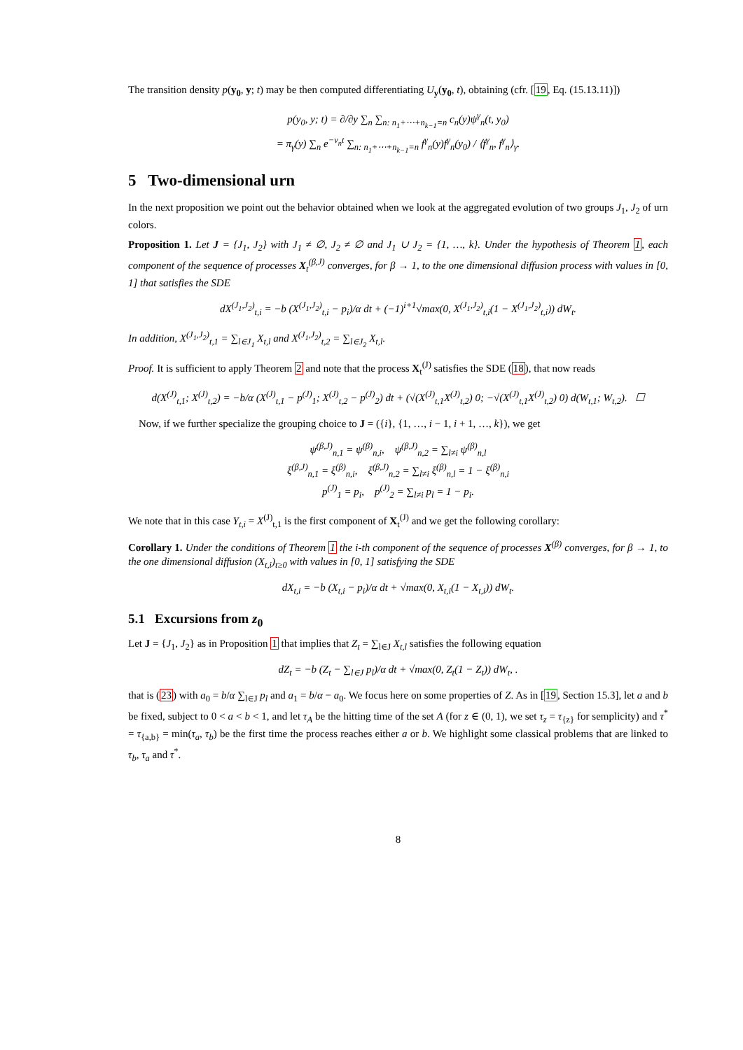The transition density p(y<sub>0</sub>, y; t) may be then computed differentiating U<sub>y</sub>(y<sub>0</sub>, t), obtaining (cfr. [19, Eq. (15.13.11)])
p(y<sub>0</sub>, y; t) = ∂/∂y ∑<sub>n</sub> ∑<sub>n: n<sub>1</sub>+⋯+n<sub>k−1</sub>=n</sub> c<sub>n</sub>(y)ψ<sup>γ</sup><sub>n</sub>(t, y<sub>0</sub>)
= π<sub>γ</sub>(y) ∑<sub>n</sub> e<sup>−ν<sub>n</sub>t</sup> ∑<sub>n: n<sub>1</sub>+⋯+n<sub>k−1</sub>=n</sub> f<sup>γ</sup><sub>n</sub>(y)f<sup>γ</sup><sub>n</sub>(y<sub>0</sub>) / ⟨f<sup>γ</sup><sub>n</sub>, f<sup>γ</sup><sub>n</sub>⟩<sub>γ</sub>.
5 Two-dimensional urn
In the next proposition we point out the behavior obtained when we look at the aggregated evolution of two groups J<sub>1</sub>, J<sub>2</sub> of urn colors.
Proposition 1. Let J = {J<sub>1</sub>, J<sub>2</sub>} with J<sub>1</sub> ≠ ∅, J<sub>2</sub> ≠ ∅ and J<sub>1</sub> ∪ J<sub>2</sub> = {1, …, k}. Under the hypothesis of Theorem 1, each component of the sequence of processes X<sub>t</sub><sup>(β,J)</sup> converges, for β → 1, to the one dimensional diffusion process with values in [0, 1] that satisfies the SDE
dX<sup>(J<sub>1</sub>,J<sub>2</sub>)</sup><sub>t,i</sub> = −b (X<sup>(J<sub>1</sub>,J<sub>2</sub>)</sup><sub>t,i</sub> − p<sub>i</sub>)/α dt + (−1)<sup>i+1</sup>√max(0, X<sup>(J<sub>1</sub>,J<sub>2</sub>)</sup><sub>t,i</sub>(1 − X<sup>(J<sub>1</sub>,J<sub>2</sub>)</sup><sub>t,i</sub>)) dW<sub>t</sub>.
In addition, X<sup>(J<sub>1</sub>,J<sub>2</sub>)</sup><sub>t,1</sub> = ∑<sub>l∈J<sub>1</sub></sub> X<sub>t,l</sub> and X<sup>(J<sub>1</sub>,J<sub>2</sub>)</sup><sub>t,2</sub> = ∑<sub>l∈J<sub>2</sub></sub> X<sub>t,l</sub>.
Proof. It is sufficient to apply Theorem 2 and note that the process X<sub>t</sub><sup>(J)</sup> satisfies the SDE (18), that now reads
d(X<sup>(J)</sup><sub>t,1</sub>; X<sup>(J)</sup><sub>t,2</sub>) = −b/α (X<sup>(J)</sup><sub>t,1</sub> − p<sup>(J)</sup><sub>1</sub>; X<sup>(J)</sup><sub>t,2</sub> − p<sup>(J)</sup><sub>2</sub>) dt + (√(X<sup>(J)</sup><sub>t,1</sub>X<sup>(J)</sup><sub>t,2</sub>) 0; −√(X<sup>(J)</sup><sub>t,1</sub>X<sup>(J)</sup><sub>t,2</sub>) 0) d(W<sub>t,1</sub>; W<sub>t,2</sub>). ☐
Now, if we further specialize the grouping choice to J = ({i}, {1, …, i − 1, i + 1, …, k}), we get
ψ<sup>(β,J)</sup><sub>n,1</sub> = ψ<sup>(β)</sup><sub>n,i</sub>, ψ<sup>(β,J)</sup><sub>n,2</sub> = ∑<sub>l≠i</sub> ψ<sup>(β)</sup><sub>n,l</sub>
ξ<sup>(β,J)</sup><sub>n,1</sub> = ξ<sup>(β)</sup><sub>n,i</sub>, ξ<sup>(β,J)</sup><sub>n,2</sub> = ∑<sub>l≠i</sub> ξ<sup>(β)</sup><sub>n,l</sub> = 1 − ξ<sup>(β)</sup><sub>n,i</sub>
p<sup>(J)</sup><sub>1</sub> = p<sub>i</sub>, p<sup>(J)</sup><sub>2</sub> = ∑<sub>l≠i</sub> p<sub>l</sub> = 1 − p<sub>i</sub>.
We note that in this case Y<sub>t,i</sub> = X<sup>(J)</sup><sub>t,1</sub> is the first component of X<sub>t</sub><sup>(J)</sup> and we get the following corollary:
Corollary 1. Under the conditions of Theorem 1 the i-th component of the sequence of processes X<sup>(β)</sup> converges, for β → 1, to the one dimensional diffusion (X<sub>t,i</sub>)<sub>t≥0</sub> with values in [0, 1] satisfying the SDE
dX<sub>t,i</sub> = −b (X<sub>t,i</sub> − p<sub>i</sub>)/α dt + √max(0, X<sub>t,i</sub>(1 − X<sub>t,i</sub>)) dW<sub>t</sub>.
5.1 Excursions from z<sub>0</sub>
Let J = {J<sub>1</sub>, J<sub>2</sub>} as in Proposition 1 that implies that Z<sub>t</sub> = ∑<sub>l∈J</sub> X<sub>t,l</sub> satisfies the following equation
dZ<sub>t</sub> = −b (Z<sub>t</sub> − ∑<sub>l∈J</sub> p<sub>l</sub>)/α dt + √max(0, Z<sub>t</sub>(1 − Z<sub>t</sub>)) dW<sub>t</sub>, .
that is (23) with a<sub>0</sub> = b/α ∑<sub>l∈J</sub> p<sub>l</sub> and a<sub>1</sub> = b/α − a<sub>0</sub>. We focus here on some properties of Z. As in [19, Section 15.3], let a and b be fixed, subject to 0 < a < b < 1, and let τ<sub>A</sub> be the hitting time of the set A (for z ∈ (0, 1), we set τ<sub>z</sub> = τ<sub>{z}</sub> for semplicity) and τ<sup>*</sup> = τ<sub>{a,b}</sub> = min(τ<sub>a</sub>, τ<sub>b</sub>) be the first time the process reaches either a or b. We highlight some classical problems that are linked to τ<sub>b</sub>, τ<sub>a</sub> and τ<sup>*</sup>.
8